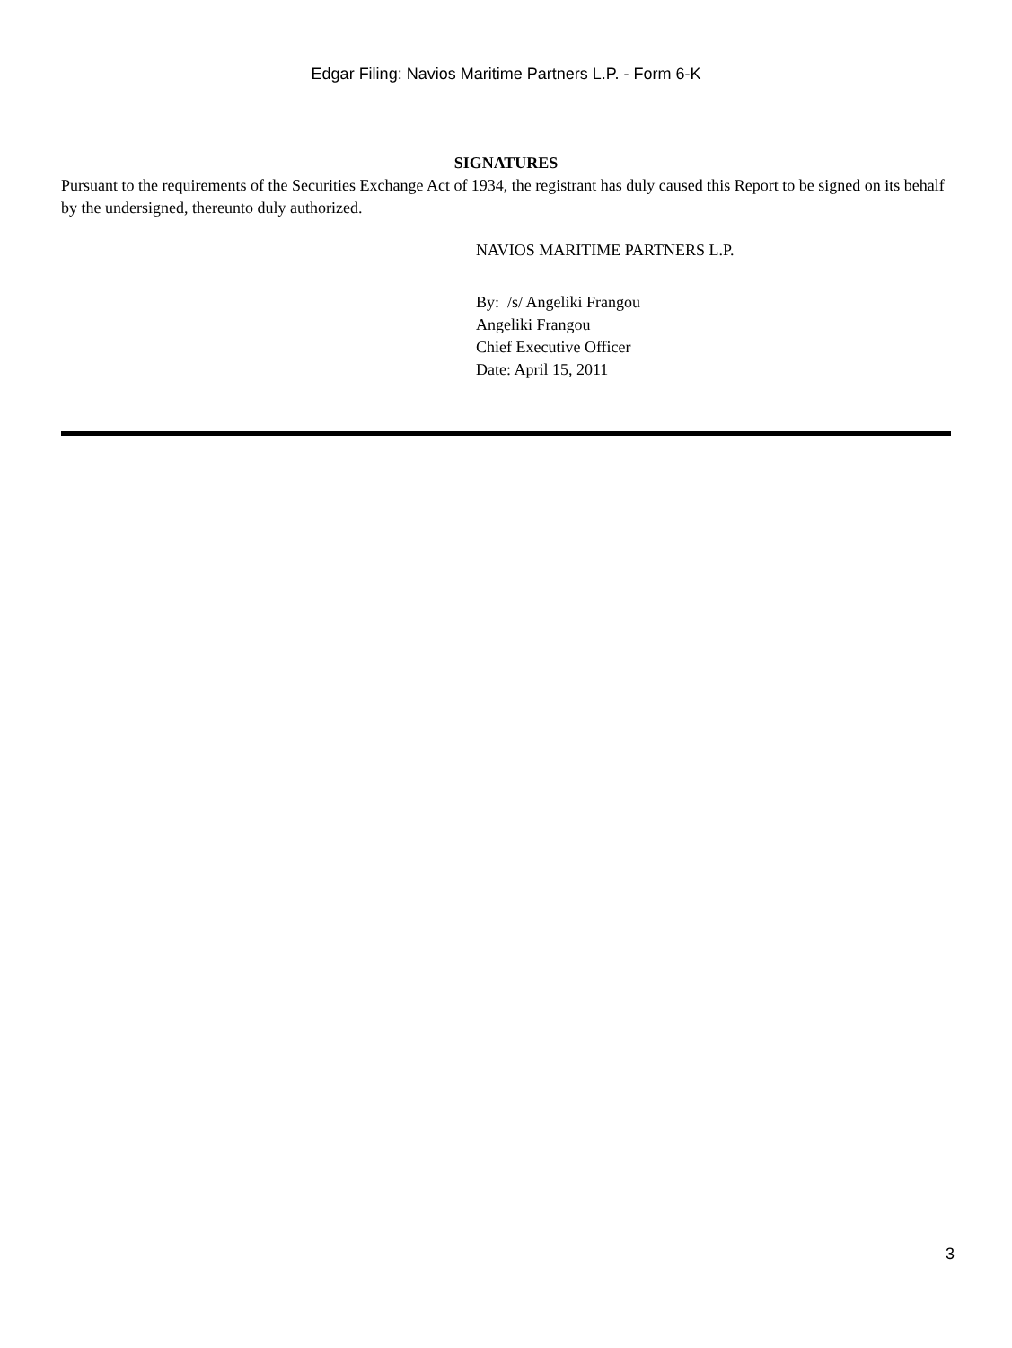Edgar Filing: Navios Maritime Partners L.P. - Form 6-K
SIGNATURES
Pursuant to the requirements of the Securities Exchange Act of 1934, the registrant has duly caused this Report to be signed on its behalf by the undersigned, thereunto duly authorized.
NAVIOS MARITIME PARTNERS L.P.
By: /s/ Angeliki Frangou
Angeliki Frangou
Chief Executive Officer
Date: April 15, 2011
3